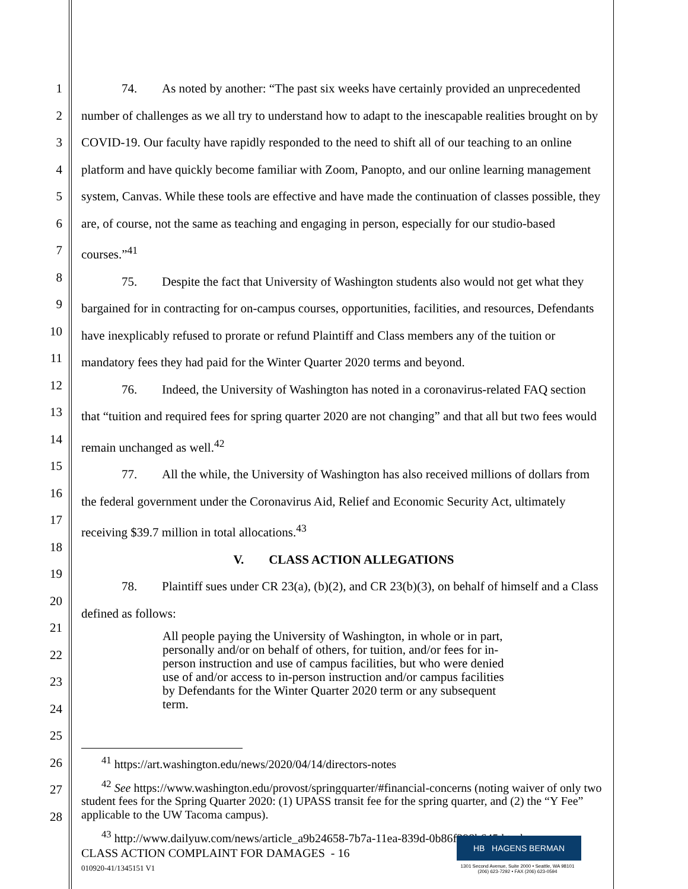1
2
3
4
5
6
7
8
9
10
11
12
13
14
15
16
17
18
19
20
21
22
23
24
25
26
27
28
74. As noted by another: “The past six weeks have certainly provided an unprecedented number of challenges as we all try to understand how to adapt to the inescapable realities brought on by COVID-19. Our faculty have rapidly responded to the need to shift all of our teaching to an online platform and have quickly become familiar with Zoom, Panopto, and our online learning management system, Canvas. While these tools are effective and have made the continuation of classes possible, they are, of course, not the same as teaching and engaging in person, especially for our studio-based courses.”<sup>41</sup>
75. Despite the fact that University of Washington students also would not get what they bargained for in contracting for on-campus courses, opportunities, facilities, and resources, Defendants have inexplicably refused to prorate or refund Plaintiff and Class members any of the tuition or mandatory fees they had paid for the Winter Quarter 2020 terms and beyond.
76. Indeed, the University of Washington has noted in a coronavirus-related FAQ section that “tuition and required fees for spring quarter 2020 are not changing” and that all but two fees would remain unchanged as well.<sup>42</sup>
77. All the while, the University of Washington has also received millions of dollars from the federal government under the Coronavirus Aid, Relief and Economic Security Act, ultimately receiving $39.7 million in total allocations.<sup>43</sup>
V. CLASS ACTION ALLEGATIONS
78. Plaintiff sues under CR 23(a), (b)(2), and CR 23(b)(3), on behalf of himself and a Class defined as follows:
All people paying the University of Washington, in whole or in part, personally and/or on behalf of others, for tuition, and/or fees for in-person instruction and use of campus facilities, but who were denied use of and/or access to in-person instruction and/or campus facilities by Defendants for the Winter Quarter 2020 term or any subsequent term.
<sup>41</sup> https://art.washington.edu/news/2020/04/14/directors-notes
<sup>42</sup> See https://www.washington.edu/provost/springquarter/#financial-concerns (noting waiver of only two student fees for the Spring Quarter 2020: (1) UPASS transit fee for the spring quarter, and (2) the “Y Fee” applicable to the UW Tacoma campus).
<sup>43</sup> http://www.dailyuw.com/news/article_a9b24658-7b7a-11ea-839d-0b86f398b645.html
CLASS ACTION COMPLAINT FOR DAMAGES - 16
010920-41/1345151 V1
HB HAGENS BERMAN
1301 Second Avenue, Suite 2000 • Seattle, WA 98101
(206) 623-7292 • FAX (206) 623-0594